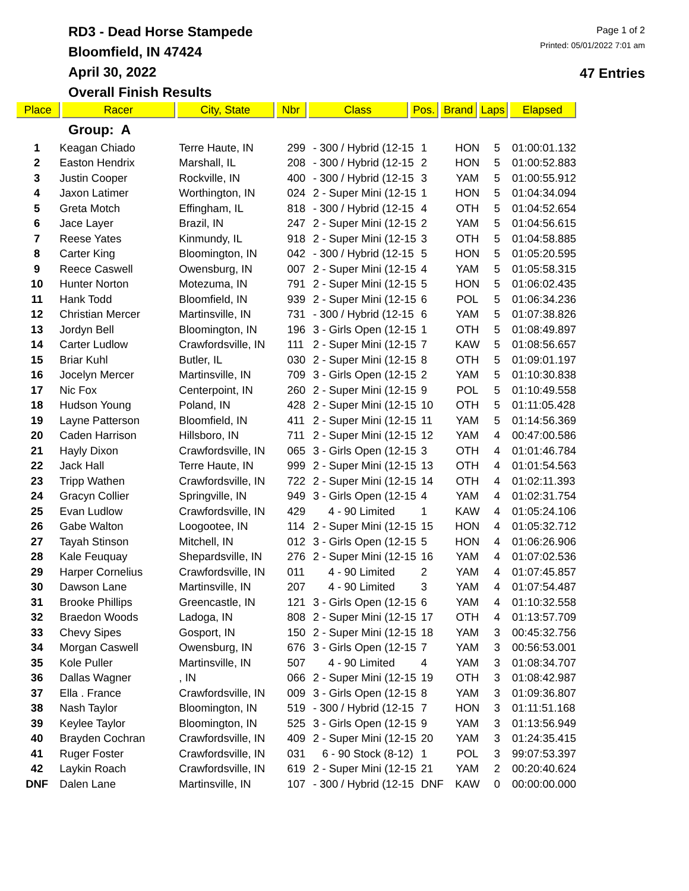RD3 - Dead Horse Stampede
Bloomfield, IN 47424
April 30, 2022
Overall Finish Results
Page 1 of 2
Printed: 05/01/2022 7:01 am
47 Entries
| Place | Racer | City, State | Nbr | Class | Pos. | Brand | Laps | Elapsed |
| --- | --- | --- | --- | --- | --- | --- | --- | --- |
Group: A
| 1 | Keagan Chiado | Terre Haute, IN | 299 | - 300 / Hybrid (12-15 | 1 | HON | 5 | 01:00:01.132 |
| 2 | Easton Hendrix | Marshall, IL | 208 | - 300 / Hybrid (12-15 | 2 | HON | 5 | 01:00:52.883 |
| 3 | Justin Cooper | Rockville, IN | 400 | - 300 / Hybrid (12-15 | 3 | YAM | 5 | 01:00:55.912 |
| 4 | Jaxon Latimer | Worthington, IN | 024 | 2 - Super Mini (12-15 | 1 | HON | 5 | 01:04:34.094 |
| 5 | Greta Motch | Effingham, IL | 818 | - 300 / Hybrid (12-15 | 4 | OTH | 5 | 01:04:52.654 |
| 6 | Jace Layer | Brazil, IN | 247 | 2 - Super Mini (12-15 | 2 | YAM | 5 | 01:04:56.615 |
| 7 | Reese Yates | Kinmundy, IL | 918 | 2 - Super Mini (12-15 | 3 | OTH | 5 | 01:04:58.885 |
| 8 | Carter King | Bloomington, IN | 042 | - 300 / Hybrid (12-15 | 5 | HON | 5 | 01:05:20.595 |
| 9 | Reece Caswell | Owensburg, IN | 007 | 2 - Super Mini (12-15 | 4 | YAM | 5 | 01:05:58.315 |
| 10 | Hunter Norton | Motezuma, IN | 791 | 2 - Super Mini (12-15 | 5 | HON | 5 | 01:06:02.435 |
| 11 | Hank Todd | Bloomfield, IN | 939 | 2 - Super Mini (12-15 | 6 | POL | 5 | 01:06:34.236 |
| 12 | Christian Mercer | Martinsville, IN | 731 | - 300 / Hybrid (12-15 | 6 | YAM | 5 | 01:07:38.826 |
| 13 | Jordyn Bell | Bloomington, IN | 196 | 3 - Girls Open (12-15 | 1 | OTH | 5 | 01:08:49.897 |
| 14 | Carter Ludlow | Crawfordsville, IN | 111 | 2 - Super Mini (12-15 | 7 | KAW | 5 | 01:08:56.657 |
| 15 | Briar Kuhl | Butler, IL | 030 | 2 - Super Mini (12-15 | 8 | OTH | 5 | 01:09:01.197 |
| 16 | Jocelyn Mercer | Martinsville, IN | 709 | 3 - Girls Open (12-15 | 2 | YAM | 5 | 01:10:30.838 |
| 17 | Nic Fox | Centerpoint, IN | 260 | 2 - Super Mini (12-15 | 9 | POL | 5 | 01:10:49.558 |
| 18 | Hudson Young | Poland, IN | 428 | 2 - Super Mini (12-15 | 10 | OTH | 5 | 01:11:05.428 |
| 19 | Layne Patterson | Bloomfield, IN | 411 | 2 - Super Mini (12-15 | 11 | YAM | 5 | 01:14:56.369 |
| 20 | Caden Harrison | Hillsboro, IN | 711 | 2 - Super Mini (12-15 | 12 | YAM | 4 | 00:47:00.586 |
| 21 | Hayly Dixon | Crawfordsville, IN | 065 | 3 - Girls Open (12-15 | 3 | OTH | 4 | 01:01:46.784 |
| 22 | Jack Hall | Terre Haute, IN | 999 | 2 - Super Mini (12-15 | 13 | OTH | 4 | 01:01:54.563 |
| 23 | Tripp Wathen | Crawfordsville, IN | 722 | 2 - Super Mini (12-15 | 14 | OTH | 4 | 01:02:11.393 |
| 24 | Gracyn Collier | Springville, IN | 949 | 3 - Girls Open (12-15 | 4 | YAM | 4 | 01:02:31.754 |
| 25 | Evan Ludlow | Crawfordsville, IN | 429 | 4 - 90 Limited | 1 | KAW | 4 | 01:05:24.106 |
| 26 | Gabe Walton | Loogootee, IN | 114 | 2 - Super Mini (12-15 | 15 | HON | 4 | 01:05:32.712 |
| 27 | Tayah Stinson | Mitchell, IN | 012 | 3 - Girls Open (12-15 | 5 | HON | 4 | 01:06:26.906 |
| 28 | Kale Feuquay | Shepardsville, IN | 276 | 2 - Super Mini (12-15 | 16 | YAM | 4 | 01:07:02.536 |
| 29 | Harper Cornelius | Crawfordsville, IN | 011 | 4 - 90 Limited | 2 | YAM | 4 | 01:07:45.857 |
| 30 | Dawson Lane | Martinsville, IN | 207 | 4 - 90 Limited | 3 | YAM | 4 | 01:07:54.487 |
| 31 | Brooke Phillips | Greencastle, IN | 121 | 3 - Girls Open (12-15 | 6 | YAM | 4 | 01:10:32.558 |
| 32 | Braedon Woods | Ladoga, IN | 808 | 2 - Super Mini (12-15 | 17 | OTH | 4 | 01:13:57.709 |
| 33 | Chevy Sipes | Gosport, IN | 150 | 2 - Super Mini (12-15 | 18 | YAM | 3 | 00:45:32.756 |
| 34 | Morgan Caswell | Owensburg, IN | 676 | 3 - Girls Open (12-15 | 7 | YAM | 3 | 00:56:53.001 |
| 35 | Kole Puller | Martinsville, IN | 507 | 4 - 90 Limited | 4 | YAM | 3 | 01:08:34.707 |
| 36 | Dallas Wagner | , IN | 066 | 2 - Super Mini (12-15 | 19 | OTH | 3 | 01:08:42.987 |
| 37 | Ella . France | Crawfordsville, IN | 009 | 3 - Girls Open (12-15 | 8 | YAM | 3 | 01:09:36.807 |
| 38 | Nash Taylor | Bloomington, IN | 519 | - 300 / Hybrid (12-15 | 7 | HON | 3 | 01:11:51.168 |
| 39 | Keylee Taylor | Bloomington, IN | 525 | 3 - Girls Open (12-15 | 9 | YAM | 3 | 01:13:56.949 |
| 40 | Brayden Cochran | Crawfordsville, IN | 409 | 2 - Super Mini (12-15 | 20 | YAM | 3 | 01:24:35.415 |
| 41 | Ruger Foster | Crawfordsville, IN | 031 | 6 - 90 Stock (8-12) | 1 | POL | 3 | 99:07:53.397 |
| 42 | Laykin Roach | Crawfordsville, IN | 619 | 2 - Super Mini (12-15 | 21 | YAM | 2 | 00:20:40.624 |
| DNF | Dalen Lane | Martinsville, IN | 107 | - 300 / Hybrid (12-15 | DNF | KAW | 0 | 00:00:00.000 |